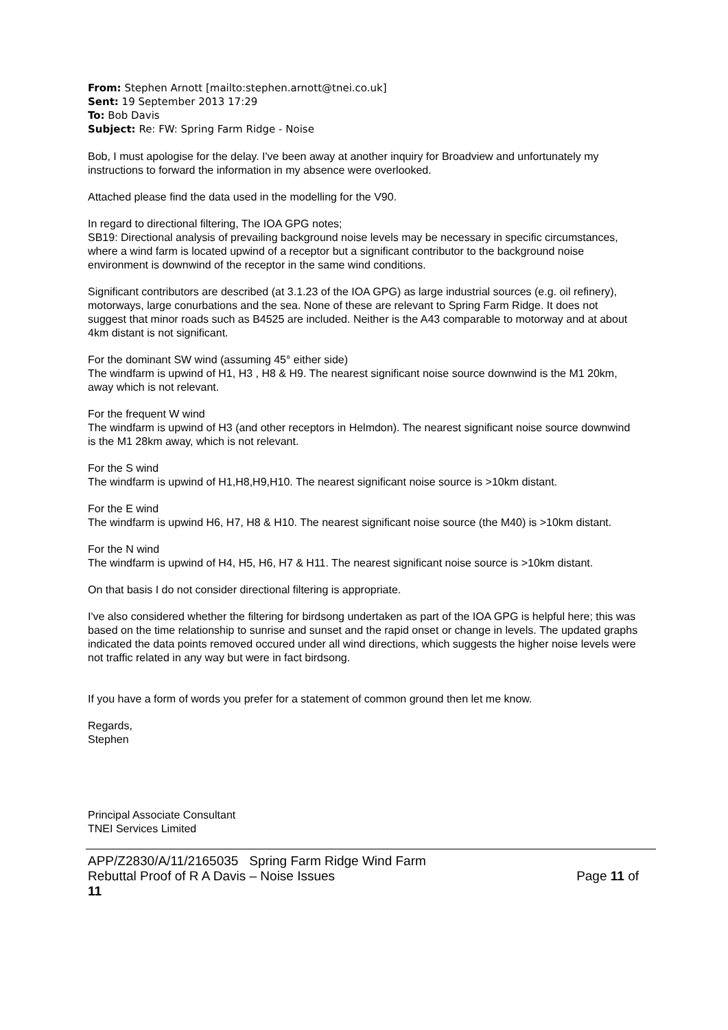From: Stephen Arnott [mailto:stephen.arnott@tnei.co.uk]
Sent: 19 September 2013 17:29
To: Bob Davis
Subject: Re: FW: Spring Farm Ridge - Noise
Bob, I must apologise for the delay. I've been away at another inquiry for Broadview and unfortunately my instructions to forward the information in my absence were overlooked.
Attached please find the data used in the modelling for the V90.
In regard to directional filtering, The IOA GPG notes;
SB19: Directional analysis of prevailing background noise levels may be necessary in specific circumstances, where a wind farm is located upwind of a receptor but a significant contributor to the background noise environment is downwind of the receptor in the same wind conditions.
Significant contributors are described (at 3.1.23 of the IOA GPG) as large industrial sources (e.g. oil refinery), motorways, large conurbations and the sea. None of these are relevant to Spring Farm Ridge. It does not suggest that minor roads such as B4525 are included. Neither is the A43 comparable to motorway and at about 4km distant is not significant.
For the dominant SW wind (assuming 45° either side)
The windfarm is upwind of H1, H3 , H8 & H9. The nearest significant noise source downwind is the M1 20km, away which is not relevant.
For the frequent W wind
The windfarm is upwind of H3 (and other receptors in Helmdon). The nearest significant noise source downwind is the M1 28km away, which is not relevant.
For the S wind
The windfarm is upwind of H1,H8,H9,H10. The nearest significant noise source is >10km distant.
For the E wind
The windfarm is upwind H6, H7, H8 & H10. The nearest significant noise source (the M40) is >10km distant.
For the N wind
The windfarm is upwind of H4, H5, H6, H7 & H11. The nearest significant noise source is >10km distant.
On that basis I do not consider directional filtering is appropriate.
I've also considered whether the filtering for birdsong undertaken as part of the IOA GPG is helpful here; this was based on the time relationship to sunrise and sunset and the rapid onset or change in levels. The updated graphs indicated the data points removed occured under all wind directions, which suggests the higher noise levels were not traffic related in any way but were in fact birdsong.
If you have a form of words you prefer for a statement of common ground then let me know.
Regards,
Stephen
Principal Associate Consultant
TNEI Services Limited
APP/Z2830/A/11/2165035 Spring Farm Ridge Wind Farm
Rebuttal Proof of R A Davis – Noise Issues Page 11 of
11